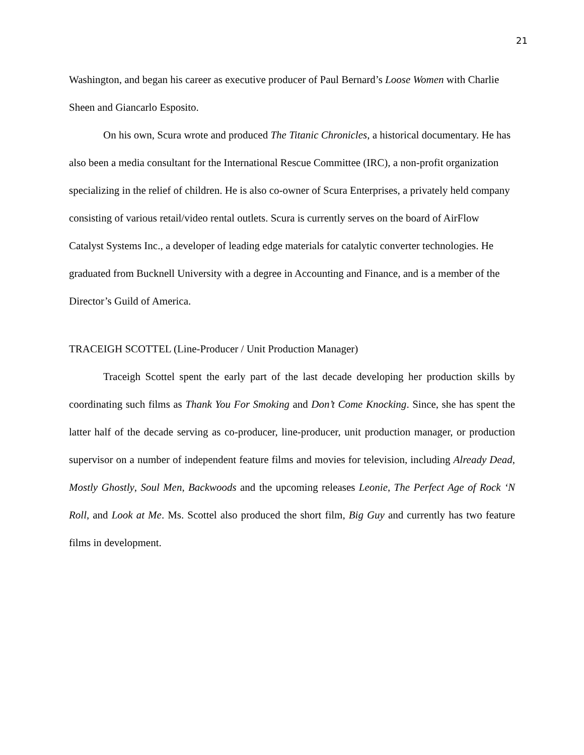21
Washington, and began his career as executive producer of Paul Bernard’s Loose Women with Charlie Sheen and Giancarlo Esposito.
On his own, Scura wrote and produced The Titanic Chronicles, a historical documentary. He has also been a media consultant for the International Rescue Committee (IRC), a non-profit organization specializing in the relief of children. He is also co-owner of Scura Enterprises, a privately held company consisting of various retail/video rental outlets. Scura is currently serves on the board of AirFlow Catalyst Systems Inc., a developer of leading edge materials for catalytic converter technologies. He graduated from Bucknell University with a degree in Accounting and Finance, and is a member of the Director’s Guild of America.
TRACEIGH SCOTTEL (Line-Producer / Unit Production Manager)
Traceigh Scottel spent the early part of the last decade developing her production skills by coordinating such films as Thank You For Smoking and Don’t Come Knocking. Since, she has spent the latter half of the decade serving as co-producer, line-producer, unit production manager, or production supervisor on a number of independent feature films and movies for television, including Already Dead, Mostly Ghostly, Soul Men, Backwoods and the upcoming releases Leonie, The Perfect Age of Rock ‘N Roll, and Look at Me. Ms. Scottel also produced the short film, Big Guy and currently has two feature films in development.